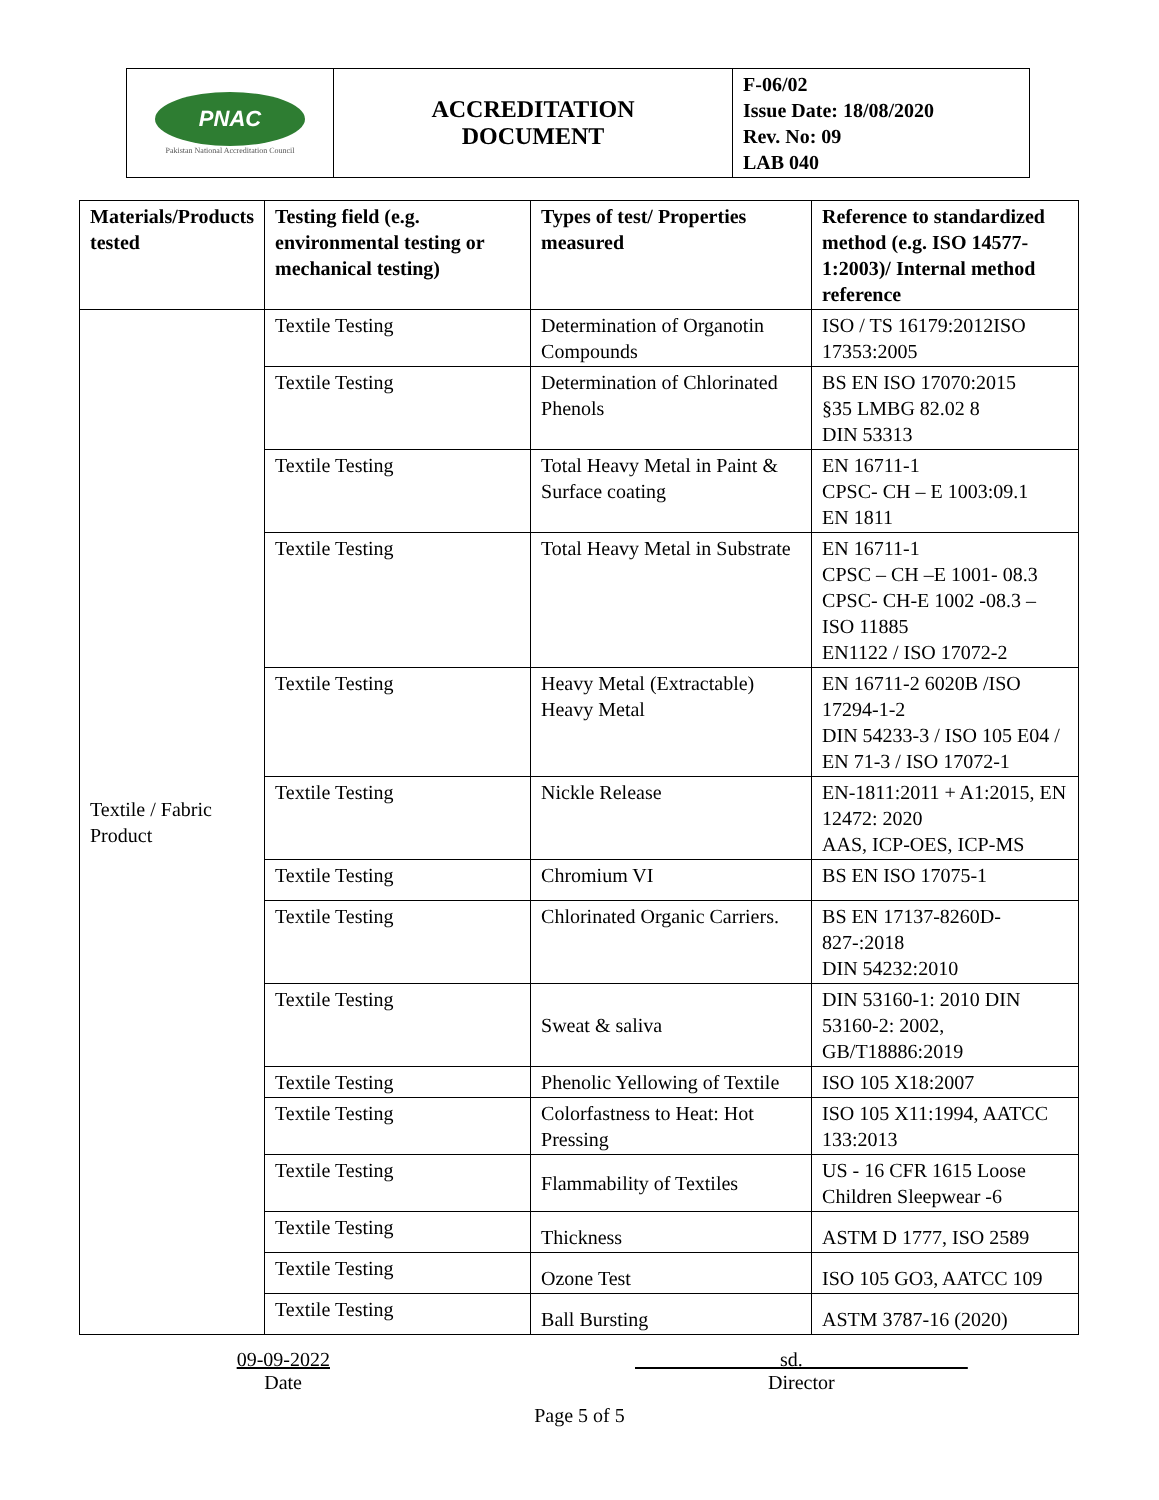| PNAC Pakistan National Accreditation Council | ACCREDITATION DOCUMENT | F-06/02 Issue Date: 18/08/2020 Rev. No: 09 LAB 040 |
| Materials/Products tested | Testing field (e.g. environmental testing or mechanical testing) | Types of test/ Properties measured | Reference to standardized method (e.g. ISO 14577-1:2003)/ Internal method reference |
| --- | --- | --- | --- |
| Textile / Fabric Product | Textile Testing | Determination of Organotin Compounds | ISO / TS 16179:2012ISO 17353:2005 |
| | Textile Testing | Determination of Chlorinated Phenols | BS EN ISO 17070:2015 §35 LMBG 82.02 8 DIN 53313 |
| | Textile Testing | Total Heavy Metal in Paint & Surface coating | EN 16711-1 CPSC- CH – E 1003:09.1 EN 1811 |
| | Textile Testing | Total Heavy Metal in Substrate | EN 16711-1 CPSC – CH –E 1001- 08.3 CPSC- CH-E 1002 -08.3 – ISO 11885 EN1122 / ISO 17072-2 |
| | Textile Testing | Heavy Metal (Extractable) Heavy Metal | EN 16711-2 6020B /ISO 17294-1-2 DIN 54233-3 / ISO 105 E04 / EN 71-3 / ISO 17072-1 |
| | Textile Testing | Nickle Release | EN-1811:2011 + A1:2015, EN 12472: 2020 AAS, ICP-OES, ICP-MS |
| | Textile Testing | Chromium VI | BS EN ISO 17075-1 |
| | Textile Testing | Chlorinated Organic Carriers. | BS EN 17137-8260D-827-:2018 DIN 54232:2010 |
| | Textile Testing | Sweat & saliva | DIN 53160-1: 2010 DIN 53160-2: 2002, GB/T18886:2019 |
| | Textile Testing | Phenolic Yellowing of Textile | ISO 105 X18:2007 |
| | Textile Testing | Colorfastness to Heat: Hot Pressing | ISO 105 X11:1994, AATCC 133:2013 |
| | Textile Testing | Flammability of Textiles | US - 16 CFR 1615 Loose Children Sleepwear -6 |
| | Textile Testing | Thickness | ASTM D 1777, ISO 2589 |
| | Textile Testing | Ozone Test | ISO 105 GO3, AATCC 109 |
| | Textile Testing | Ball Bursting | ASTM 3787-16 (2020) |
09-09-2022
Date
sd.
Director
Page 5 of 5